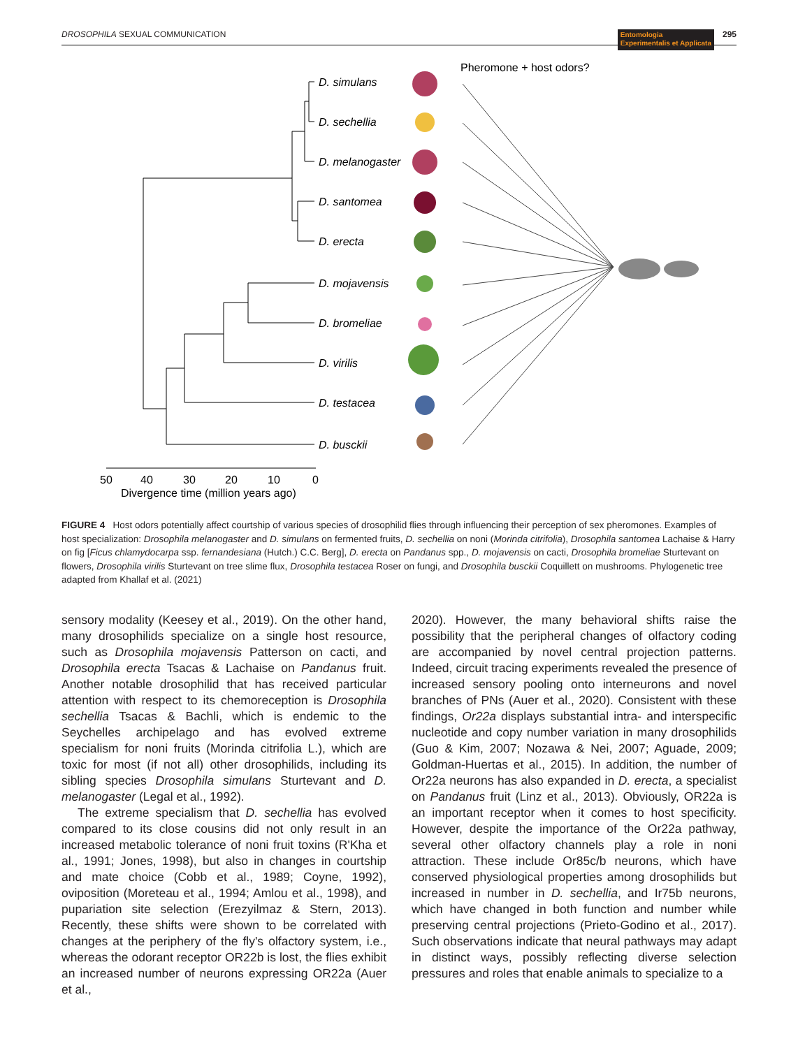DROSOPHILA SEXUAL COMMUNICATION Entomologia
Experimentalis et Applicata 295
D. simulans
D. sechellia
D. melanogaster
D. santomea
D. erecta
D. mojavensis
D. bromeliae
D. virilis
D. testacea
D. busckii
50
40
30
20
10
0
Divergence time (million years ago)
Pheromone + host odors?
FIGURE 4 Host odors potentially affect courtship of various species of drosophilid flies through influencing their perception of sex pheromones. Examples of host specialization: Drosophila melanogaster and D. simulans on fermented fruits, D. sechellia on noni (Morinda citrifolia), Drosophila santomea Lachaise & Harry on fig [Ficus chlamydocarpa ssp. fernandesiana (Hutch.) C.C. Berg], D. erecta on Pandanus spp., D. mojavensis on cacti, Drosophila bromeliae Sturtevant on flowers, Drosophila virilis Sturtevant on tree slime flux, Drosophila testacea Roser on fungi, and Drosophila busckii Coquillett on mushrooms. Phylogenetic tree adapted from Khallaf et al. (2021)
sensory modality (Keesey et al., 2019). On the other hand, many drosophilids specialize on a single host resource, such as Drosophila mojavensis Patterson on cacti, and Drosophila erecta Tsacas & Lachaise on Pandanus fruit. Another notable drosophilid that has received particular attention with respect to its chemoreception is Drosophila sechellia Tsacas & Bachli, which is endemic to the Seychelles archipelago and has evolved extreme specialism for noni fruits (Morinda citrifolia L.), which are toxic for most (if not all) other drosophilids, including its sibling species Drosophila simulans Sturtevant and D. melanogaster (Legal et al., 1992).
The extreme specialism that D. sechellia has evolved compared to its close cousins did not only result in an increased metabolic tolerance of noni fruit toxins (R'Kha et al., 1991; Jones, 1998), but also in changes in courtship and mate choice (Cobb et al., 1989; Coyne, 1992), oviposition (Moreteau et al., 1994; Amlou et al., 1998), and pupariation site selection (Erezyilmaz & Stern, 2013). Recently, these shifts were shown to be correlated with changes at the periphery of the fly's olfactory system, i.e., whereas the odorant receptor OR22b is lost, the flies exhibit an increased number of neurons expressing OR22a (Auer et al.,
2020). However, the many behavioral shifts raise the possibility that the peripheral changes of olfactory coding are accompanied by novel central projection patterns. Indeed, circuit tracing experiments revealed the presence of increased sensory pooling onto interneurons and novel branches of PNs (Auer et al., 2020). Consistent with these findings, Or22a displays substantial intra- and interspecific nucleotide and copy number variation in many drosophilids (Guo & Kim, 2007; Nozawa & Nei, 2007; Aguade, 2009; Goldman-Huertas et al., 2015). In addition, the number of Or22a neurons has also expanded in D. erecta, a specialist on Pandanus fruit (Linz et al., 2013). Obviously, OR22a is an important receptor when it comes to host specificity. However, despite the importance of the Or22a pathway, several other olfactory channels play a role in noni attraction. These include Or85c/b neurons, which have conserved physiological properties among drosophilids but increased in number in D. sechellia, and Ir75b neurons, which have changed in both function and number while preserving central projections (Prieto-Godino et al., 2017). Such observations indicate that neural pathways may adapt in distinct ways, possibly reflecting diverse selection pressures and roles that enable animals to specialize to a